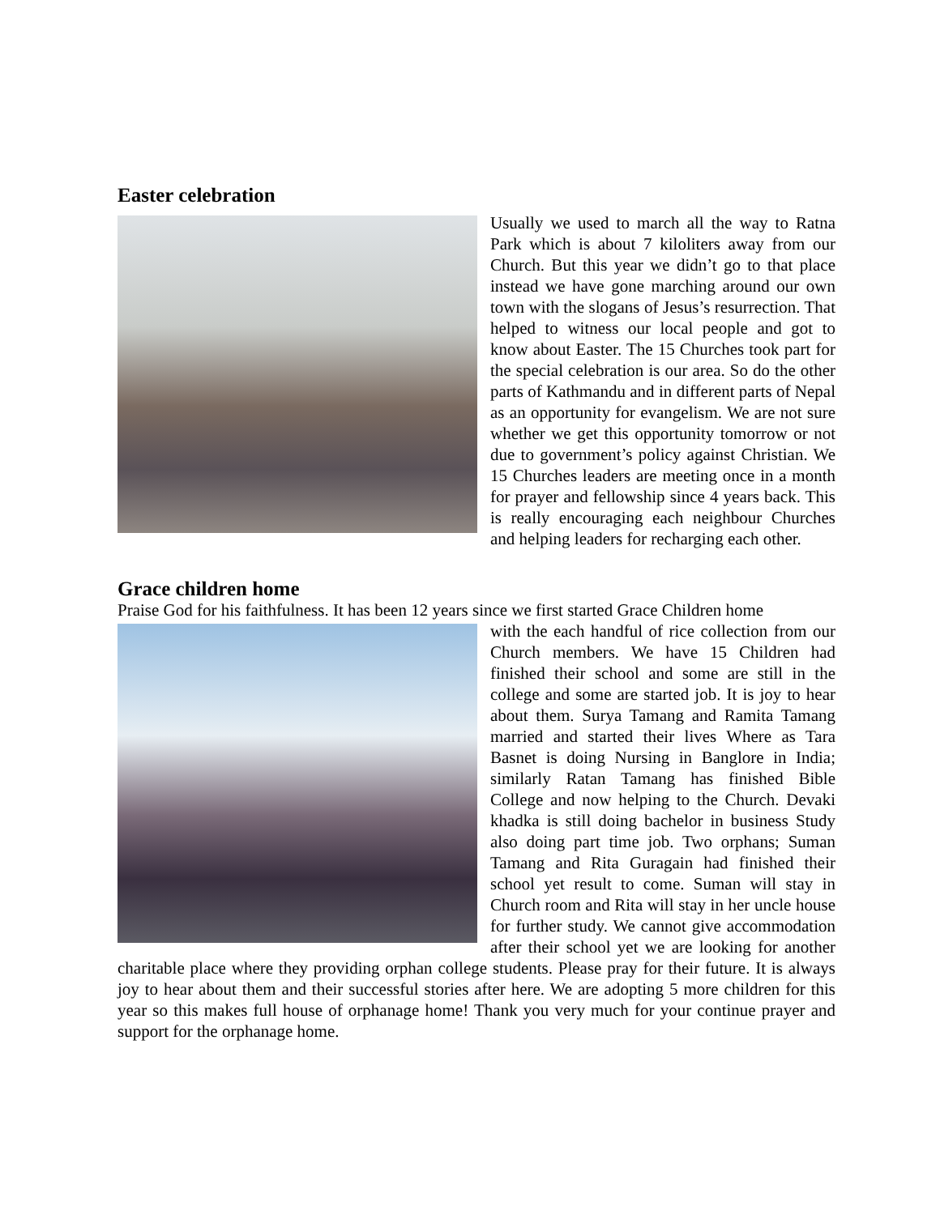Easter celebration
Usually we used to march all the way to Ratna Park which is about 7 kiloliters away from our Church. But this year we didn’t go to that place instead we have gone marching around our own town with the slogans of Jesus’s resurrection. That helped to witness our local people and got to know about Easter. The 15 Churches took part for the special celebration is our area. So do the other parts of Kathmandu and in different parts of Nepal as an opportunity for evangelism. We are not sure whether we get this opportunity tomorrow or not due to government’s policy against Christian. We 15 Churches leaders are meeting once in a month for prayer and fellowship since 4 years back. This is really encouraging each neighbour Churches and helping leaders for recharging each other.
Grace children home
Praise God for his faithfulness. It has been 12 years since we first started Grace Children home
with the each handful of rice collection from our Church members. We have 15 Children had finished their school and some are still in the college and some are started job. It is joy to hear about them. Surya Tamang and Ramita Tamang married and started their lives Where as Tara Basnet is doing Nursing in Banglore in India; similarly Ratan Tamang has finished Bible College and now helping to the Church. Devaki khadka is still doing bachelor in business Study also doing part time job. Two orphans; Suman Tamang and Rita Guragain had finished their school yet result to come. Suman will stay in Church room and Rita will stay in her uncle house for further study. We cannot give accommodation after their school yet we are looking for another charitable place where they providing orphan college students. Please pray for their future. It is always joy to hear about them and their successful stories after here. We are adopting 5 more children for this year so this makes full house of orphanage home! Thank you very much for your continue prayer and support for the orphanage home.